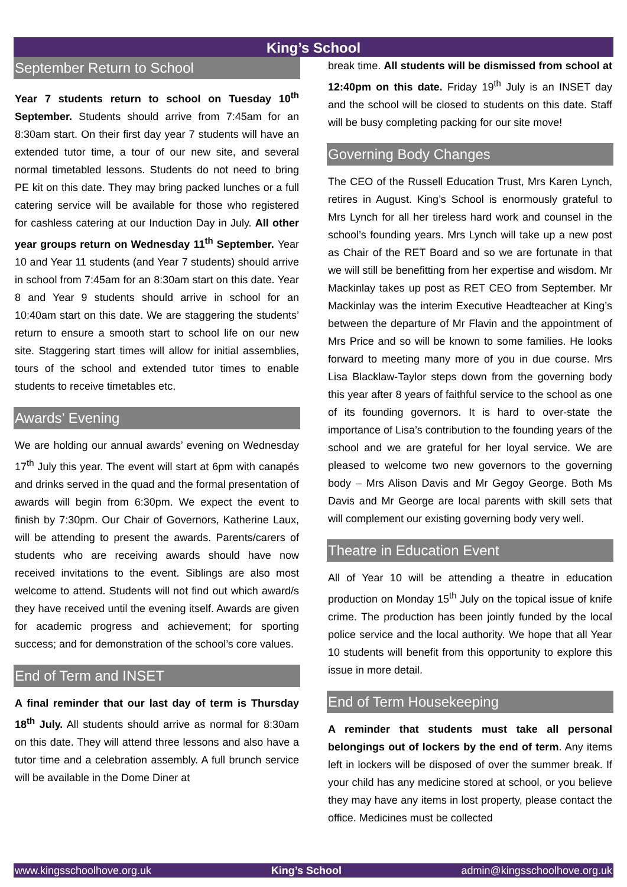King’s School
September Return to School
Year 7 students return to school on Tuesday 10<sup>th</sup> September. Students should arrive from 7:45am for an 8:30am start. On their first day year 7 students will have an extended tutor time, a tour of our new site, and several normal timetabled lessons. Students do not need to bring PE kit on this date. They may bring packed lunches or a full catering service will be available for those who registered for cashless catering at our Induction Day in July. All other year groups return on Wednesday 11<sup>th</sup> September. Year 10 and Year 11 students (and Year 7 students) should arrive in school from 7:45am for an 8:30am start on this date. Year 8 and Year 9 students should arrive in school for an 10:40am start on this date. We are staggering the students’ return to ensure a smooth start to school life on our new site. Staggering start times will allow for initial assemblies, tours of the school and extended tutor times to enable students to receive timetables etc.
Awards’ Evening
We are holding our annual awards’ evening on Wednesday 17<sup>th</sup> July this year. The event will start at 6pm with canapés and drinks served in the quad and the formal presentation of awards will begin from 6:30pm. We expect the event to finish by 7:30pm. Our Chair of Governors, Katherine Laux, will be attending to present the awards. Parents/carers of students who are receiving awards should have now received invitations to the event. Siblings are also most welcome to attend. Students will not find out which award/s they have received until the evening itself. Awards are given for academic progress and achievement; for sporting success; and for demonstration of the school’s core values.
End of Term and INSET
A final reminder that our last day of term is Thursday 18<sup>th</sup> July. All students should arrive as normal for 8:30am on this date. They will attend three lessons and also have a tutor time and a celebration assembly. A full brunch service will be available in the Dome Diner at
break time. All students will be dismissed from school at 12:40pm on this date. Friday 19<sup>th</sup> July is an INSET day and the school will be closed to students on this date. Staff will be busy completing packing for our site move!
Governing Body Changes
The CEO of the Russell Education Trust, Mrs Karen Lynch, retires in August. King’s School is enormously grateful to Mrs Lynch for all her tireless hard work and counsel in the school’s founding years. Mrs Lynch will take up a new post as Chair of the RET Board and so we are fortunate in that we will still be benefitting from her expertise and wisdom. Mr Mackinlay takes up post as RET CEO from September. Mr Mackinlay was the interim Executive Headteacher at King’s between the departure of Mr Flavin and the appointment of Mrs Price and so will be known to some families. He looks forward to meeting many more of you in due course. Mrs Lisa Blacklaw-Taylor steps down from the governing body this year after 8 years of faithful service to the school as one of its founding governors. It is hard to over-state the importance of Lisa’s contribution to the founding years of the school and we are grateful for her loyal service. We are pleased to welcome two new governors to the governing body – Mrs Alison Davis and Mr Gegoy George. Both Ms Davis and Mr George are local parents with skill sets that will complement our existing governing body very well.
Theatre in Education Event
All of Year 10 will be attending a theatre in education production on Monday 15<sup>th</sup> July on the topical issue of knife crime. The production has been jointly funded by the local police service and the local authority. We hope that all Year 10 students will benefit from this opportunity to explore this issue in more detail.
End of Term Housekeeping
A reminder that students must take all personal belongings out of lockers by the end of term. Any items left in lockers will be disposed of over the summer break. If your child has any medicine stored at school, or you believe they may have any items in lost property, please contact the office. Medicines must be collected
www.kingsschoolhove.org.uk King’s School admin@kingsschoolhove.org.uk